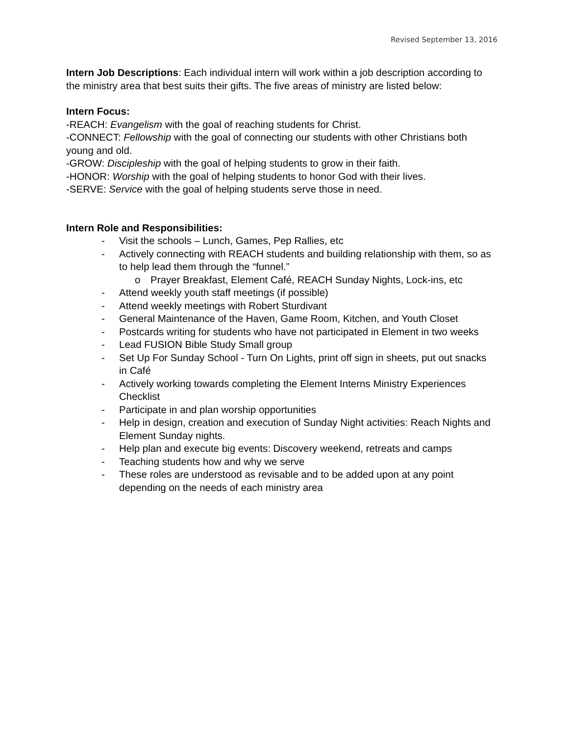Revised September 13, 2016
Intern Job Descriptions: Each individual intern will work within a job description according to the ministry area that best suits their gifts. The five areas of ministry are listed below:
Intern Focus:
-REACH: Evangelism with the goal of reaching students for Christ.
-CONNECT: Fellowship with the goal of connecting our students with other Christians both young and old.
-GROW: Discipleship with the goal of helping students to grow in their faith.
-HONOR: Worship with the goal of helping students to honor God with their lives.
-SERVE: Service with the goal of helping students serve those in need.
Intern Role and Responsibilities:
- Visit the schools – Lunch, Games, Pep Rallies, etc
- Actively connecting with REACH students and building relationship with them, so as to help lead them through the “funnel.”
o Prayer Breakfast, Element Café, REACH Sunday Nights, Lock-ins, etc
- Attend weekly youth staff meetings (if possible)
- Attend weekly meetings with Robert Sturdivant
- General Maintenance of the Haven, Game Room, Kitchen, and Youth Closet
- Postcards writing for students who have not participated in Element in two weeks
- Lead FUSION Bible Study Small group
- Set Up For Sunday School - Turn On Lights, print off sign in sheets, put out snacks in Café
- Actively working towards completing the Element Interns Ministry Experiences Checklist
- Participate in and plan worship opportunities
- Help in design, creation and execution of Sunday Night activities: Reach Nights and Element Sunday nights.
- Help plan and execute big events: Discovery weekend, retreats and camps
- Teaching students how and why we serve
- These roles are understood as revisable and to be added upon at any point depending on the needs of each ministry area